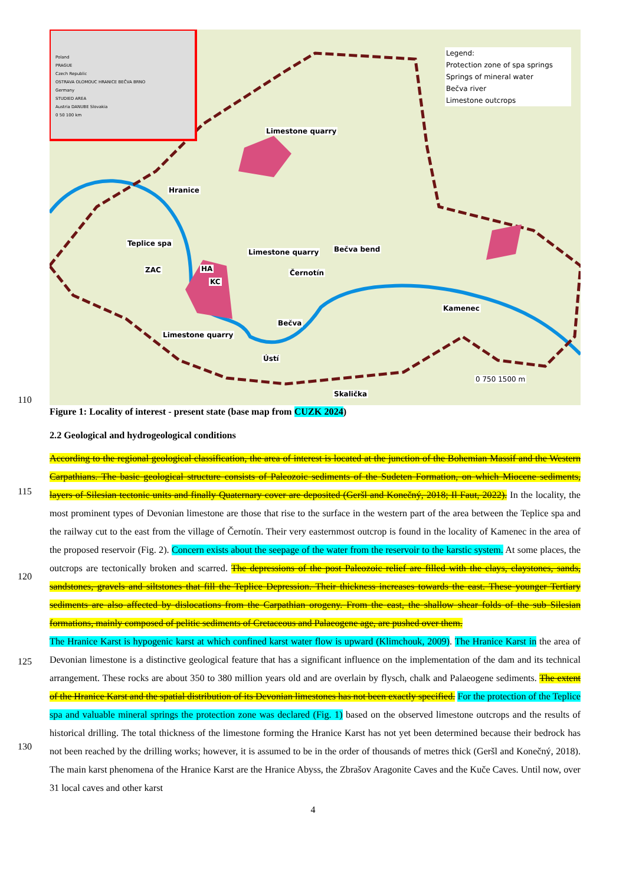Legend:
Protection zone of spa springs
Springs of mineral water
Bečva river
Limestone outcrops
Poland
PRAGUE
Czech Republic
OSTRAVA OLOMOUC HRANICE BEČVA BRNO
Germany
STUDIED AREA
Austria DANUBE Slovakia
0 50 100 km
Limestone quarry
Hranice
Teplice spa
ZAC HA
KC
Limestone quarry Bečva bend
Černotín
Kamenec
Bečva
Limestone quarry
Ústí
Skalička
0 750 1500 m
110
Figure 1: Locality of interest - present state (base map from CUZK 2024)
2.2 Geological and hydrogeological conditions
115
120
125
130
According to the regional geological classification, the area of interest is located at the junction of the Bohemian Massif and the Western Carpathians. The basic geological structure consists of Paleozoic sediments of the Sudeten Formation, on which Miocene sediments, layers of Silesian tectonic units and finally Quaternary cover are deposited (Geršl and Konečný, 2018; Il Faut, 2022). In the locality, the most prominent types of Devonian limestone are those that rise to the surface in the western part of the area between the Teplice spa and the railway cut to the east from the village of Černotín. Their very easternmost outcrop is found in the locality of Kamenec in the area of the proposed reservoir (Fig. 2). Concern exists about the seepage of the water from the reservoir to the karstic system. At some places, the outcrops are tectonically broken and scarred. The depressions of the post Paleozoic relief are filled with the clays, claystones, sands, sandstones, gravels and siltstones that fill the Teplice Depression. Their thickness increases towards the east. These younger Tertiary sediments are also affected by dislocations from the Carpathian orogeny. From the east, the shallow shear folds of the sub Silesian formations, mainly composed of pelitic sediments of Cretaceous and Palaeogene age, are pushed over them.
The Hranice Karst is hypogenic karst at which confined karst water flow is upward (Klimchouk, 2009). The Hranice Karst in the area of Devonian limestone is a distinctive geological feature that has a significant influence on the implementation of the dam and its technical arrangement. These rocks are about 350 to 380 million years old and are overlain by flysch, chalk and Palaeogene sediments. The extent of the Hranice Karst and the spatial distribution of its Devonian limestones has not been exactly specified. For the protection of the Teplice spa and valuable mineral springs the protection zone was declared (Fig. 1) based on the observed limestone outcrops and the results of historical drilling. The total thickness of the limestone forming the Hranice Karst has not yet been determined because their bedrock has not been reached by the drilling works; however, it is assumed to be in the order of thousands of metres thick (Geršl and Konečný, 2018). The main karst phenomena of the Hranice Karst are the Hranice Abyss, the Zbrašov Aragonite Caves and the Kuče Caves. Until now, over 31 local caves and other karst
4